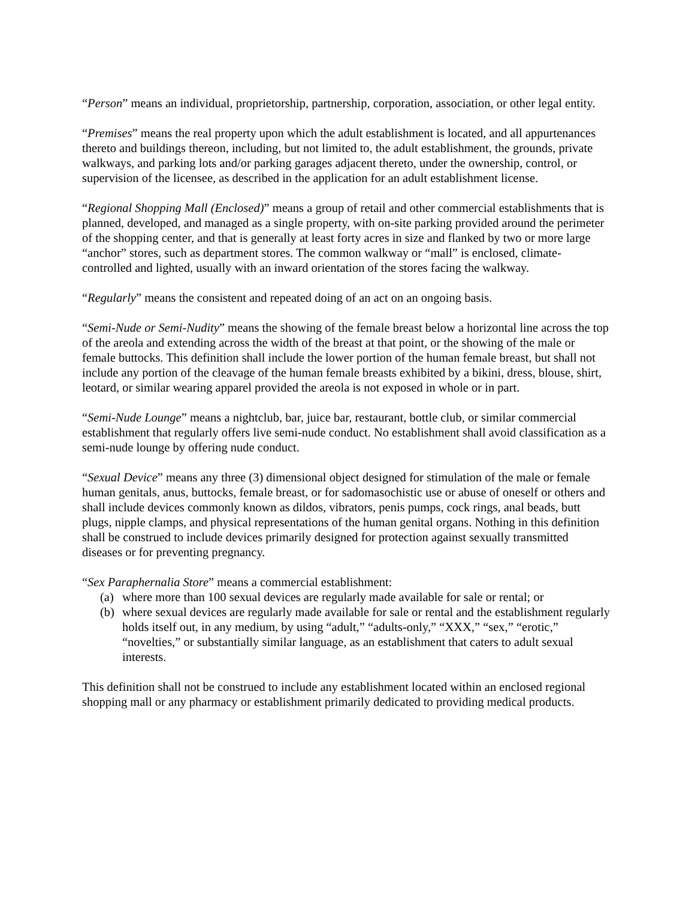“Person” means an individual, proprietorship, partnership, corporation, association, or other legal entity.
“Premises” means the real property upon which the adult establishment is located, and all appurtenances thereto and buildings thereon, including, but not limited to, the adult establishment, the grounds, private walkways, and parking lots and/or parking garages adjacent thereto, under the ownership, control, or supervision of the licensee, as described in the application for an adult establishment license.
“Regional Shopping Mall (Enclosed)” means a group of retail and other commercial establishments that is planned, developed, and managed as a single property, with on-site parking provided around the perimeter of the shopping center, and that is generally at least forty acres in size and flanked by two or more large “anchor” stores, such as department stores. The common walkway or “mall” is enclosed, climate-controlled and lighted, usually with an inward orientation of the stores facing the walkway.
“Regularly” means the consistent and repeated doing of an act on an ongoing basis.
“Semi-Nude or Semi-Nudity” means the showing of the female breast below a horizontal line across the top of the areola and extending across the width of the breast at that point, or the showing of the male or female buttocks. This definition shall include the lower portion of the human female breast, but shall not include any portion of the cleavage of the human female breasts exhibited by a bikini, dress, blouse, shirt, leotard, or similar wearing apparel provided the areola is not exposed in whole or in part.
“Semi-Nude Lounge” means a nightclub, bar, juice bar, restaurant, bottle club, or similar commercial establishment that regularly offers live semi-nude conduct. No establishment shall avoid classification as a semi-nude lounge by offering nude conduct.
“Sexual Device” means any three (3) dimensional object designed for stimulation of the male or female human genitals, anus, buttocks, female breast, or for sadomasochistic use or abuse of oneself or others and shall include devices commonly known as dildos, vibrators, penis pumps, cock rings, anal beads, butt plugs, nipple clamps, and physical representations of the human genital organs. Nothing in this definition shall be construed to include devices primarily designed for protection against sexually transmitted diseases or for preventing pregnancy.
“Sex Paraphernalia Store” means a commercial establishment:
(a) where more than 100 sexual devices are regularly made available for sale or rental; or
(b) where sexual devices are regularly made available for sale or rental and the establishment regularly holds itself out, in any medium, by using “adult,” “adults-only,” “XXX,” “sex,” “erotic,” “novelties,” or substantially similar language, as an establishment that caters to adult sexual interests.
This definition shall not be construed to include any establishment located within an enclosed regional shopping mall or any pharmacy or establishment primarily dedicated to providing medical products.